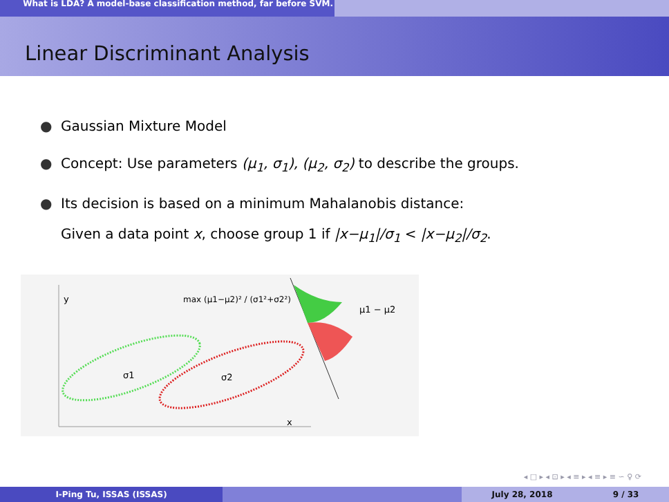What is LDA? A model-base classification method, far before SVM.
Linear Discriminant Analysis
● Gaussian Mixture Model
● Concept: Use parameters (μ<sub>1</sub>, σ<sub>1</sub>), (μ<sub>2</sub>, σ<sub>2</sub>) to describe the groups.
● Its decision is based on a minimum Mahalanobis distance:
Given a data point x, choose group 1 if |x−μ<sub>1</sub>|/σ<sub>1</sub> < |x−μ<sub>2</sub>|/σ<sub>2</sub>.
y
x
max (μ1−μ2)² / (σ1²+σ2²)
σ1
σ2
μ1 − μ2
◂ □ ▸ ◂ ⊡ ▸ ◂ ≡ ▸ ◂ ≡ ▸ ≡ ∽ ♀ ⟳
I-Ping Tu, ISSAS (ISSAS) July 28, 2018 9 / 33